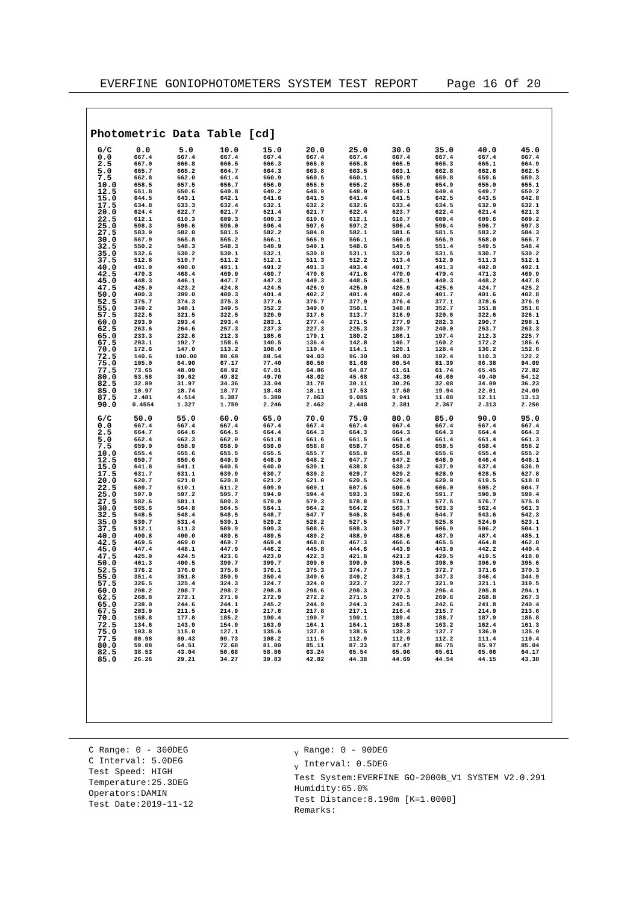EVERFINE GONIOPHOTOMETERS SYSTEM TEST REPORT Page 16 Of 20
Photometric Data Table [cd]
| G/C | 0.0 | 5.0 | 10.0 | 15.0 | 20.0 | 25.0 | 30.0 | 35.0 | 40.0 | 45.0 |
| --- | --- | --- | --- | --- | --- | --- | --- | --- | --- | --- |
| 0.0 | 667.4 | 667.4 | 667.4 | 667.4 | 667.4 | 667.4 | 667.4 | 667.4 | 667.4 | 667.4 |
| 2.5 | 667.0 | 666.8 | 666.5 | 666.3 | 666.0 | 665.8 | 665.5 | 665.3 | 665.1 | 664.9 |
| 5.0 | 665.7 | 665.2 | 664.7 | 664.3 | 663.8 | 663.5 | 663.1 | 662.8 | 662.6 | 662.5 |
| 7.5 | 662.8 | 662.0 | 661.4 | 660.9 | 660.5 | 660.1 | 659.9 | 659.8 | 659.6 | 659.3 |
| 10.0 | 658.5 | 657.5 | 656.7 | 656.0 | 655.5 | 655.2 | 655.0 | 654.9 | 655.0 | 655.1 |
| 12.5 | 651.8 | 650.6 | 649.8 | 649.2 | 648.9 | 648.9 | 649.1 | 649.4 | 649.7 | 650.2 |
| 15.0 | 644.5 | 643.1 | 642.1 | 641.6 | 641.5 | 641.4 | 641.5 | 642.5 | 643.5 | 642.8 |
| 17.5 | 634.8 | 633.3 | 632.4 | 632.1 | 632.2 | 632.6 | 633.4 | 634.5 | 632.9 | 632.1 |
| 20.0 | 624.4 | 622.7 | 621.7 | 621.4 | 621.7 | 622.4 | 623.7 | 622.4 | 621.4 | 621.3 |
| 22.5 | 612.1 | 610.3 | 609.3 | 609.3 | 610.6 | 612.1 | 610.7 | 609.4 | 609.6 | 609.2 |
| 25.0 | 598.3 | 596.6 | 596.0 | 596.4 | 597.6 | 597.2 | 596.4 | 596.4 | 596.7 | 597.3 |
| 27.5 | 583.9 | 582.0 | 581.5 | 582.2 | 584.0 | 582.1 | 581.6 | 581.5 | 583.2 | 584.3 |
| 30.0 | 567.9 | 565.8 | 565.2 | 566.1 | 566.9 | 566.1 | 566.0 | 566.9 | 568.0 | 566.7 |
| 32.5 | 550.2 | 548.3 | 548.3 | 549.9 | 549.1 | 548.6 | 549.5 | 551.4 | 549.5 | 548.4 |
| 35.0 | 532.6 | 530.2 | 530.1 | 532.1 | 530.8 | 531.1 | 532.9 | 531.5 | 530.7 | 530.2 |
| 37.5 | 512.8 | 510.7 | 511.2 | 512.1 | 511.3 | 512.2 | 513.4 | 512.0 | 511.3 | 512.1 |
| 40.0 | 491.9 | 490.0 | 491.1 | 491.2 | 491.3 | 493.4 | 491.7 | 491.3 | 492.0 | 492.1 |
| 42.5 | 470.3 | 468.4 | 469.9 | 469.7 | 470.6 | 471.6 | 470.0 | 470.4 | 471.3 | 469.9 |
| 45.0 | 448.3 | 446.1 | 447.7 | 447.3 | 449.3 | 448.5 | 448.1 | 449.3 | 448.2 | 447.8 |
| 47.5 | 425.0 | 423.2 | 424.8 | 424.5 | 426.9 | 425.0 | 425.9 | 425.6 | 424.7 | 425.2 |
| 50.0 | 400.3 | 399.0 | 400.3 | 401.4 | 402.2 | 401.4 | 402.4 | 401.7 | 401.6 | 402.8 |
| 52.5 | 375.7 | 374.3 | 375.3 | 377.6 | 376.7 | 377.9 | 376.4 | 377.1 | 378.6 | 376.9 |
| 55.0 | 349.2 | 348.1 | 349.5 | 352.2 | 349.0 | 350.1 | 348.8 | 352.7 | 351.8 | 351.6 |
| 57.5 | 322.6 | 321.5 | 322.5 | 320.9 | 317.6 | 313.7 | 316.9 | 320.6 | 322.6 | 326.1 |
| 60.0 | 293.9 | 293.4 | 293.4 | 283.1 | 277.4 | 271.5 | 277.9 | 282.3 | 290.7 | 298.1 |
| 62.5 | 263.6 | 264.6 | 257.3 | 237.3 | 227.3 | 225.3 | 230.7 | 240.0 | 253.7 | 263.3 |
| 65.0 | 233.3 | 232.6 | 212.3 | 185.6 | 179.1 | 180.2 | 186.1 | 197.4 | 212.3 | 225.7 |
| 67.5 | 203.1 | 192.7 | 158.6 | 140.5 | 136.4 | 142.8 | 146.7 | 160.2 | 172.2 | 186.6 |
| 70.0 | 172.6 | 147.0 | 113.2 | 108.0 | 110.4 | 114.1 | 120.1 | 128.4 | 136.2 | 152.6 |
| 72.5 | 140.6 | 100.00 | 80.69 | 88.54 | 94.03 | 96.30 | 98.83 | 102.4 | 110.3 | 122.2 |
| 75.0 | 105.0 | 64.90 | 67.17 | 77.40 | 80.50 | 81.68 | 80.54 | 81.39 | 86.38 | 94.09 |
| 77.5 | 73.65 | 48.09 | 60.92 | 67.01 | 64.86 | 64.87 | 61.61 | 61.74 | 65.45 | 72.82 |
| 80.0 | 53.58 | 39.62 | 49.82 | 49.70 | 48.02 | 45.68 | 43.36 | 46.00 | 49.40 | 54.12 |
| 82.5 | 32.89 | 31.97 | 34.36 | 33.04 | 31.70 | 30.11 | 30.26 | 32.08 | 34.09 | 36.23 |
| 85.0 | 10.97 | 18.74 | 18.77 | 18.48 | 18.11 | 17.53 | 17.68 | 19.94 | 22.01 | 24.09 |
| 87.5 | 2.481 | 4.514 | 5.387 | 5.389 | 7.863 | 9.085 | 9.941 | 11.08 | 12.11 | 13.13 |
| 90.0 | 0.4554 | 1.327 | 1.759 | 2.246 | 2.462 | 2.448 | 2.381 | 2.367 | 2.313 | 2.250 |
| G/C | 50.0 | 55.0 | 60.0 | 65.0 | 70.0 | 75.0 | 80.0 | 85.0 | 90.0 | 95.0 |
| --- | --- | --- | --- | --- | --- | --- | --- | --- | --- | --- |
| 0.0 | 667.4 | 667.4 | 667.4 | 667.4 | 667.4 | 667.4 | 667.4 | 667.4 | 667.4 | 667.4 |
| 2.5 | 664.7 | 664.6 | 664.5 | 664.4 | 664.3 | 664.3 | 664.3 | 664.3 | 664.4 | 664.3 |
| 5.0 | 662.4 | 662.3 | 662.0 | 661.8 | 661.6 | 661.5 | 661.4 | 661.4 | 661.4 | 661.3 |
| 7.5 | 659.0 | 658.9 | 658.9 | 659.0 | 658.8 | 658.7 | 658.6 | 658.5 | 658.4 | 658.2 |
| 10.0 | 655.4 | 655.6 | 655.5 | 655.5 | 655.7 | 655.8 | 655.8 | 655.6 | 655.4 | 655.2 |
| 12.5 | 650.7 | 650.6 | 649.9 | 648.9 | 648.2 | 647.7 | 647.2 | 646.9 | 646.4 | 646.1 |
| 15.0 | 641.8 | 641.1 | 640.5 | 640.0 | 639.1 | 638.8 | 638.2 | 637.9 | 637.4 | 636.9 |
| 17.5 | 631.7 | 631.1 | 630.9 | 630.7 | 630.2 | 629.7 | 629.2 | 628.9 | 628.5 | 627.8 |
| 20.0 | 620.7 | 621.0 | 620.8 | 621.2 | 621.0 | 620.5 | 620.4 | 620.0 | 619.5 | 618.8 |
| 22.5 | 609.7 | 610.1 | 611.2 | 609.9 | 609.1 | 607.6 | 606.9 | 606.0 | 605.2 | 604.7 |
| 25.0 | 597.9 | 597.2 | 595.7 | 594.9 | 594.4 | 593.3 | 592.6 | 591.7 | 590.9 | 590.4 |
| 27.5 | 582.6 | 581.1 | 580.3 | 579.9 | 579.3 | 578.8 | 578.1 | 577.5 | 576.7 | 575.8 |
| 30.0 | 565.6 | 564.8 | 564.5 | 564.1 | 564.2 | 564.2 | 563.7 | 563.3 | 562.4 | 561.3 |
| 32.5 | 548.5 | 548.4 | 548.5 | 548.7 | 547.7 | 546.8 | 545.6 | 544.7 | 543.6 | 542.3 |
| 35.0 | 530.7 | 531.4 | 530.1 | 529.2 | 528.2 | 527.5 | 526.7 | 525.8 | 524.9 | 523.1 |
| 37.5 | 512.1 | 511.3 | 509.9 | 509.3 | 508.6 | 508.3 | 507.7 | 506.9 | 506.2 | 504.1 |
| 40.0 | 490.8 | 490.0 | 489.6 | 489.5 | 489.2 | 488.9 | 488.6 | 487.9 | 487.4 | 485.1 |
| 42.5 | 469.5 | 469.0 | 469.7 | 469.4 | 468.8 | 467.3 | 466.6 | 465.5 | 464.8 | 462.8 |
| 45.0 | 447.4 | 448.1 | 447.9 | 446.2 | 445.8 | 444.6 | 443.9 | 443.0 | 442.2 | 440.4 |
| 47.5 | 425.9 | 424.5 | 423.6 | 423.0 | 422.3 | 421.8 | 421.2 | 420.5 | 419.5 | 418.0 |
| 50.0 | 401.3 | 400.5 | 399.7 | 399.7 | 399.0 | 399.0 | 398.5 | 398.0 | 396.9 | 395.6 |
| 52.5 | 376.2 | 376.0 | 375.8 | 376.1 | 375.3 | 374.7 | 373.5 | 372.7 | 371.6 | 370.3 |
| 55.0 | 351.4 | 351.8 | 350.9 | 350.4 | 349.6 | 349.2 | 348.1 | 347.3 | 346.4 | 344.9 |
| 57.5 | 326.5 | 325.4 | 324.3 | 324.7 | 324.0 | 323.7 | 322.7 | 321.9 | 321.1 | 319.5 |
| 60.0 | 298.2 | 298.7 | 298.2 | 298.8 | 298.6 | 298.3 | 297.3 | 296.4 | 295.8 | 294.1 |
| 62.5 | 268.8 | 272.1 | 271.9 | 272.9 | 272.2 | 271.5 | 270.5 | 269.6 | 268.8 | 267.3 |
| 65.0 | 238.0 | 244.6 | 244.1 | 245.2 | 244.9 | 244.3 | 243.5 | 242.6 | 241.8 | 240.4 |
| 67.5 | 203.9 | 211.5 | 214.9 | 217.8 | 217.8 | 217.1 | 216.4 | 215.7 | 214.9 | 213.6 |
| 70.0 | 168.8 | 177.8 | 185.2 | 190.4 | 190.7 | 190.1 | 189.4 | 188.7 | 187.9 | 186.8 |
| 72.5 | 134.6 | 143.9 | 154.9 | 163.0 | 164.1 | 164.1 | 163.8 | 163.2 | 162.4 | 161.3 |
| 75.0 | 103.8 | 115.0 | 127.1 | 135.6 | 137.8 | 138.5 | 138.3 | 137.7 | 136.9 | 135.9 |
| 77.5 | 80.98 | 89.43 | 99.73 | 108.2 | 111.5 | 112.9 | 112.9 | 112.2 | 111.4 | 110.4 |
| 80.0 | 59.08 | 64.51 | 72.68 | 81.00 | 85.11 | 87.33 | 87.47 | 86.75 | 85.97 | 85.04 |
| 82.5 | 38.53 | 43.04 | 50.68 | 58.86 | 63.24 | 65.54 | 65.96 | 65.61 | 65.06 | 64.17 |
| 85.0 | 26.26 | 29.21 | 34.27 | 39.83 | 42.82 | 44.38 | 44.69 | 44.54 | 44.15 | 43.38 |
C Range: 0 - 360DEG
C Interval: 5.0DEG
Test Speed: HIGH
Temperature:25.3DEG
Operators:DAMIN
Test Date:2019-11-12
<sub>γ</sub> Range: 0 - 90DEG
<sub>γ</sub> Interval: 0.5DEG
Test System:EVERFINE GO-2000B_V1 SYSTEM V2.0.291
Humidity:65.0%
Test Distance:8.190m [K=1.0000]
Remarks: